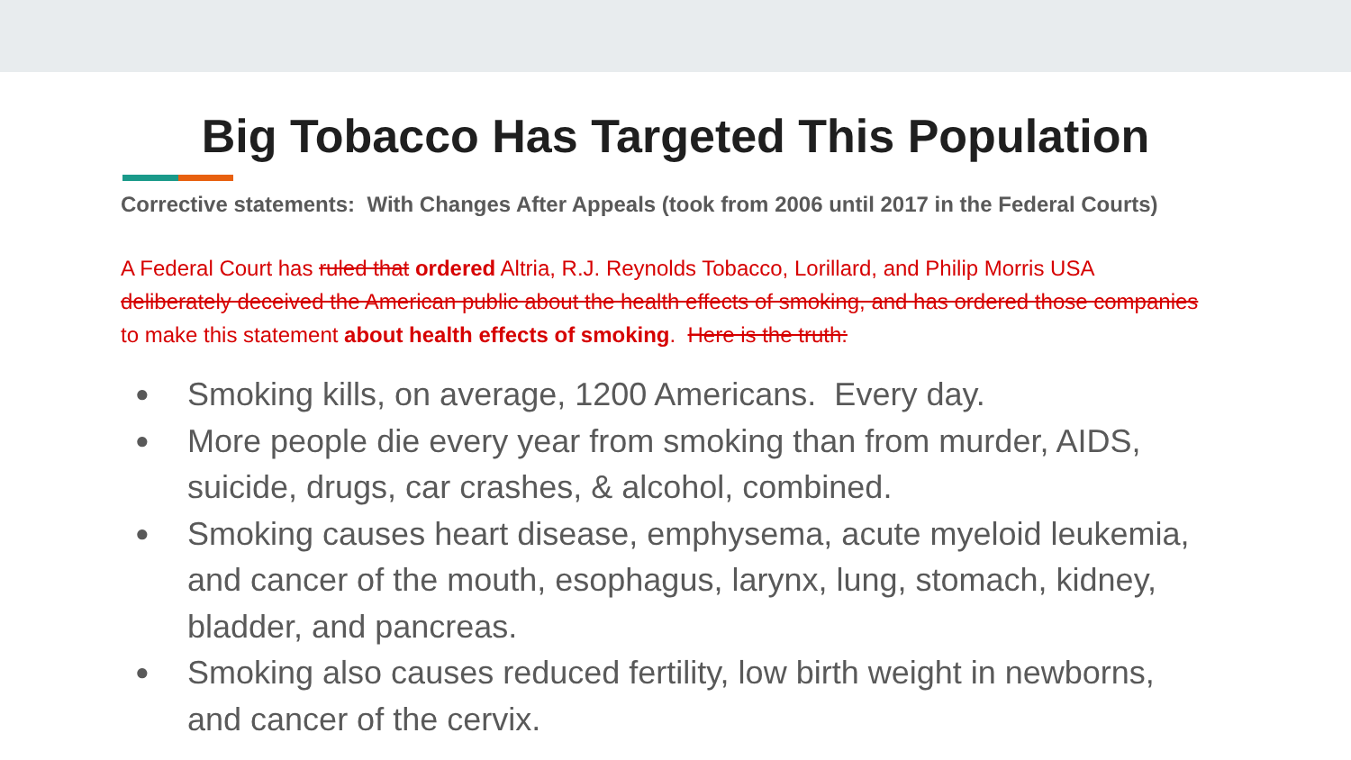Big Tobacco Has Targeted This Population
Corrective statements: With Changes After Appeals (took from 2006 until 2017 in the Federal Courts)
A Federal Court has ruled that ordered Altria, R.J. Reynolds Tobacco, Lorillard, and Philip Morris USA deliberately deceived the American public about the health effects of smoking, and has ordered those companies to make this statement about health effects of smoking. Here is the truth:
● Smoking kills, on average, 1200 Americans. Every day.
● More people die every year from smoking than from murder, AIDS, suicide, drugs, car crashes, & alcohol, combined.
● Smoking causes heart disease, emphysema, acute myeloid leukemia, and cancer of the mouth, esophagus, larynx, lung, stomach, kidney, bladder, and pancreas.
● Smoking also causes reduced fertility, low birth weight in newborns, and cancer of the cervix.